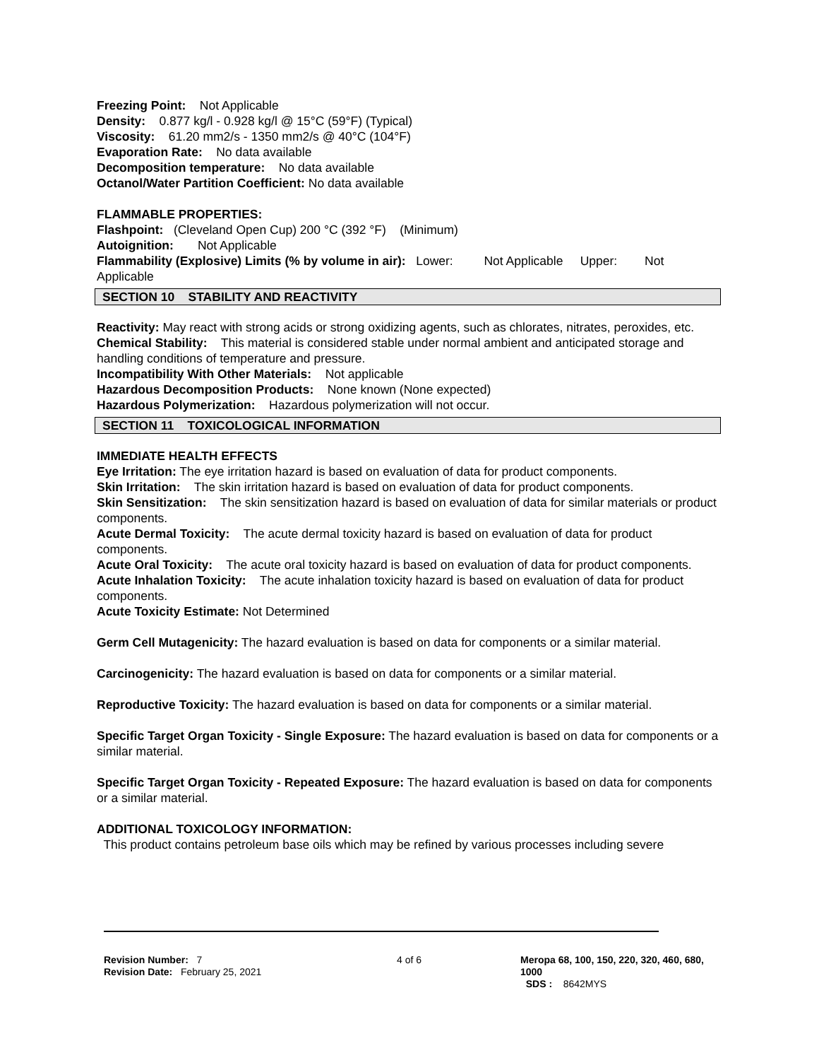Freezing Point: Not Applicable
Density: 0.877 kg/l - 0.928 kg/l @ 15°C (59°F) (Typical)
Viscosity: 61.20 mm2/s - 1350 mm2/s @ 40°C (104°F)
Evaporation Rate: No data available
Decomposition temperature: No data available
Octanol/Water Partition Coefficient: No data available
FLAMMABLE PROPERTIES:
Flashpoint: (Cleveland Open Cup) 200 °C (392 °F) (Minimum)
Autoignition: Not Applicable
Flammability (Explosive) Limits (% by volume in air): Lower: Not Applicable Upper: Not Applicable
SECTION 10 STABILITY AND REACTIVITY
Reactivity: May react with strong acids or strong oxidizing agents, such as chlorates, nitrates, peroxides, etc.
Chemical Stability: This material is considered stable under normal ambient and anticipated storage and handling conditions of temperature and pressure.
Incompatibility With Other Materials: Not applicable
Hazardous Decomposition Products: None known (None expected)
Hazardous Polymerization: Hazardous polymerization will not occur.
SECTION 11 TOXICOLOGICAL INFORMATION
IMMEDIATE HEALTH EFFECTS
Eye Irritation: The eye irritation hazard is based on evaluation of data for product components.
Skin Irritation: The skin irritation hazard is based on evaluation of data for product components.
Skin Sensitization: The skin sensitization hazard is based on evaluation of data for similar materials or product components.
Acute Dermal Toxicity: The acute dermal toxicity hazard is based on evaluation of data for product components.
Acute Oral Toxicity: The acute oral toxicity hazard is based on evaluation of data for product components.
Acute Inhalation Toxicity: The acute inhalation toxicity hazard is based on evaluation of data for product components.
Acute Toxicity Estimate: Not Determined
Germ Cell Mutagenicity: The hazard evaluation is based on data for components or a similar material.
Carcinogenicity: The hazard evaluation is based on data for components or a similar material.
Reproductive Toxicity: The hazard evaluation is based on data for components or a similar material.
Specific Target Organ Toxicity - Single Exposure: The hazard evaluation is based on data for components or a similar material.
Specific Target Organ Toxicity - Repeated Exposure: The hazard evaluation is based on data for components or a similar material.
ADDITIONAL TOXICOLOGY INFORMATION:
This product contains petroleum base oils which may be refined by various processes including severe
Revision Number: 7
Revision Date: February 25, 2021
4 of 6 Meropa 68, 100, 150, 220, 320, 460, 680, 1000
SDS : 8642MYS